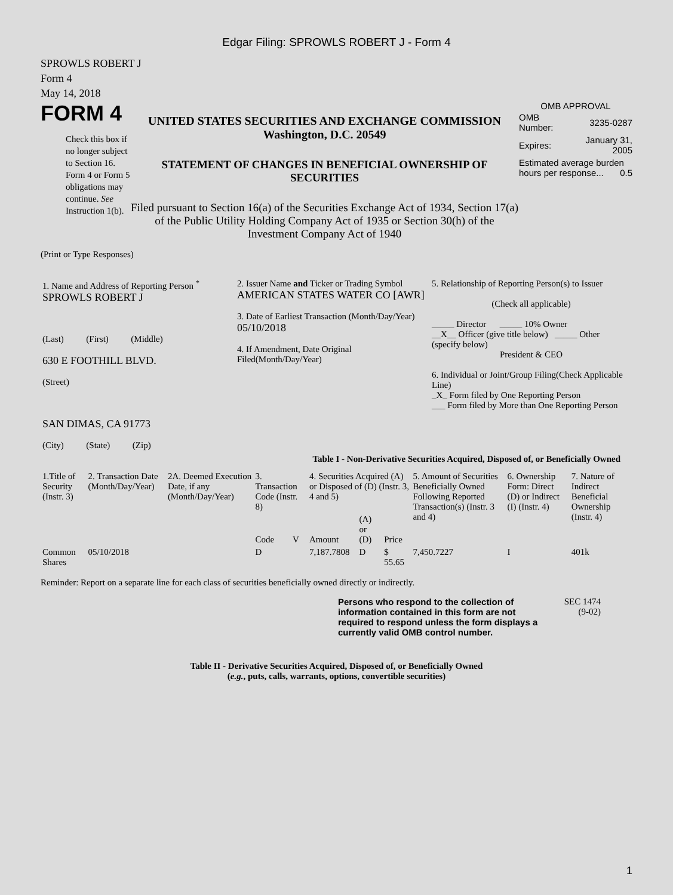Edgar Filing: SPROWLS ROBERT J - Form 4
SPROWLS ROBERT J
Form 4
May 14, 2018
FORM 4
Check this box if no longer subject to Section 16. Form 4 or Form 5 obligations may continue. See Instruction 1(b).
UNITED STATES SECURITIES AND EXCHANGE COMMISSION
Washington, D.C. 20549
STATEMENT OF CHANGES IN BENEFICIAL OWNERSHIP OF SECURITIES
Filed pursuant to Section 16(a) of the Securities Exchange Act of 1934, Section 17(a) of the Public Utility Holding Company Act of 1935 or Section 30(h) of the Investment Company Act of 1940
OMB APPROVAL
| OMB Number: | 3235-0287 |
| Expires: | January 31, 2005 |
| Estimated average burden hours per response... 0.5 | |
(Print or Type Responses)
| 1. Name and Address of Reporting Person <sup>*</sup> SPROWLS ROBERT J (Last) (First) (Middle) 630 E FOOTHILL BLVD. (Street) SAN DIMAS, CA 91773 (City) (State) (Zip) | 2. Issuer Name and Ticker or Trading Symbol AMERICAN STATES WATER CO [AWR] 3. Date of Earliest Transaction (Month/Day/Year) 05/10/2018 4. If Amendment, Date Original Filed(Month/Day/Year) | 5. Relationship of Reporting Person(s) to Issuer (Check all applicable) _____ Director _____ 10% Owner __X__ Officer (give title below) _____ Other (specify below) President & CEO 6. Individual or Joint/Group Filing(Check Applicable Line) _X_ Form filed by One Reporting Person ___ Form filed by More than One Reporting Person |
Table I - Non-Derivative Securities Acquired, Disposed of, or Beneficially Owned
| 1.Title of Security (Instr. 3) | 2. Transaction Date (Month/Day/Year) | 2A. Deemed Execution Date, if any (Month/Day/Year) | 3. Transaction Code (Instr. 8) | | 4. Securities Acquired (A) or Disposed of (D) (Instr. 3, 4 and 5) | | | 5. Amount of Securities Beneficially Owned Following Reported Transaction(s) (Instr. 3 and 4) | 6. Ownership Form: Direct (D) or Indirect (I) (Instr. 4) | 7. Nature of Indirect Beneficial Ownership (Instr. 4) |
| --- | --- | --- | --- | --- | --- | --- | --- | --- | --- | --- |
| | | | Code | V | Amount | (A) or (D) | Price | | | |
| Common Shares | 05/10/2018 | | D | | 7,187.7808 | D | $ 55.65 | 7,450.7227 | I | 401k |
Reminder: Report on a separate line for each class of securities beneficially owned directly or indirectly.
Persons who respond to the collection of information contained in this form are not required to respond unless the form displays a currently valid OMB control number.
SEC 1474
(9-02)
Table II - Derivative Securities Acquired, Disposed of, or Beneficially Owned
(e.g., puts, calls, warrants, options, convertible securities)
1